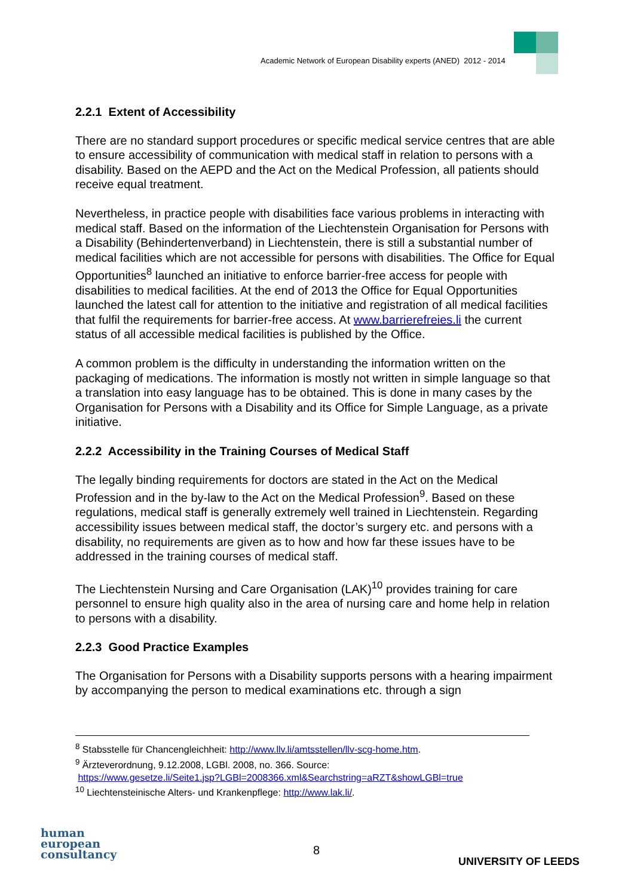Academic Network of European Disability experts (ANED) 2012 - 2014
2.2.1 Extent of Accessibility
There are no standard support procedures or specific medical service centres that are able to ensure accessibility of communication with medical staff in relation to persons with a disability. Based on the AEPD and the Act on the Medical Profession, all patients should receive equal treatment.
Nevertheless, in practice people with disabilities face various problems in interacting with medical staff. Based on the information of the Liechtenstein Organisation for Persons with a Disability (Behindertenverband) in Liechtenstein, there is still a substantial number of medical facilities which are not accessible for persons with disabilities. The Office for Equal Opportunities<sup>8</sup> launched an initiative to enforce barrier-free access for people with disabilities to medical facilities. At the end of 2013 the Office for Equal Opportunities launched the latest call for attention to the initiative and registration of all medical facilities that fulfil the requirements for barrier-free access. At www.barrierefreies.li the current status of all accessible medical facilities is published by the Office.
A common problem is the difficulty in understanding the information written on the packaging of medications. The information is mostly not written in simple language so that a translation into easy language has to be obtained. This is done in many cases by the Organisation for Persons with a Disability and its Office for Simple Language, as a private initiative.
2.2.2 Accessibility in the Training Courses of Medical Staff
The legally binding requirements for doctors are stated in the Act on the Medical Profession and in the by-law to the Act on the Medical Profession<sup>9</sup>. Based on these regulations, medical staff is generally extremely well trained in Liechtenstein. Regarding accessibility issues between medical staff, the doctor’s surgery etc. and persons with a disability, no requirements are given as to how and how far these issues have to be addressed in the training courses of medical staff.
The Liechtenstein Nursing and Care Organisation (LAK)<sup>10</sup> provides training for care personnel to ensure high quality also in the area of nursing care and home help in relation to persons with a disability.
2.2.3 Good Practice Examples
The Organisation for Persons with a Disability supports persons with a hearing impairment by accompanying the person to medical examinations etc. through a sign
<sup>8</sup> Stabsstelle für Chancengleichheit: http://www.llv.li/amtsstellen/llv-scg-home.htm.
<sup>9</sup> Ärzteverordnung, 9.12.2008, LGBl. 2008, no. 366. Source:
https://www.gesetze.li/Seite1.jsp?LGBl=2008366.xml&Searchstring=aRZT&showLGBl=true
<sup>10</sup> Liechtensteinische Alters- und Krankenpflege: http://www.lak.li/.
human
european
consultancy
8
UNIVERSITY OF LEEDS